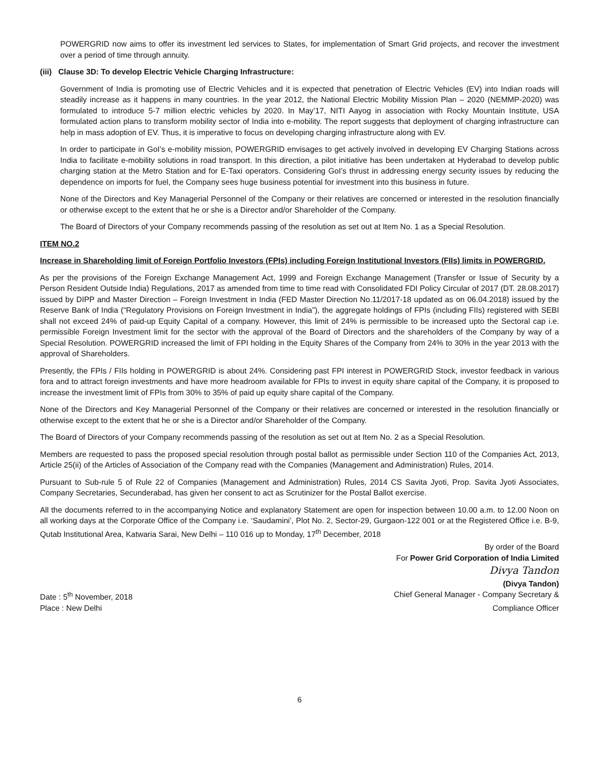POWERGRID now aims to offer its investment led services to States, for implementation of Smart Grid projects, and recover the investment over a period of time through annuity.
(iii) Clause 3D: To develop Electric Vehicle Charging Infrastructure:
Government of India is promoting use of Electric Vehicles and it is expected that penetration of Electric Vehicles (EV) into Indian roads will steadily increase as it happens in many countries. In the year 2012, the National Electric Mobility Mission Plan – 2020 (NEMMP-2020) was formulated to introduce 5-7 million electric vehicles by 2020. In May’17, NITI Aayog in association with Rocky Mountain Institute, USA formulated action plans to transform mobility sector of India into e-mobility. The report suggests that deployment of charging infrastructure can help in mass adoption of EV. Thus, it is imperative to focus on developing charging infrastructure along with EV.
In order to participate in GoI’s e-mobility mission, POWERGRID envisages to get actively involved in developing EV Charging Stations across India to facilitate e-mobility solutions in road transport. In this direction, a pilot initiative has been undertaken at Hyderabad to develop public charging station at the Metro Station and for E-Taxi operators. Considering GoI’s thrust in addressing energy security issues by reducing the dependence on imports for fuel, the Company sees huge business potential for investment into this business in future.
None of the Directors and Key Managerial Personnel of the Company or their relatives are concerned or interested in the resolution financially or otherwise except to the extent that he or she is a Director and/or Shareholder of the Company.
The Board of Directors of your Company recommends passing of the resolution as set out at Item No. 1 as a Special Resolution.
ITEM NO.2
Increase in Shareholding limit of Foreign Portfolio Investors (FPIs) including Foreign Institutional Investors (FIIs) limits in POWERGRID.
As per the provisions of the Foreign Exchange Management Act, 1999 and Foreign Exchange Management (Transfer or Issue of Security by a Person Resident Outside India) Regulations, 2017 as amended from time to time read with Consolidated FDI Policy Circular of 2017 (DT. 28.08.2017) issued by DIPP and Master Direction – Foreign Investment in India (FED Master Direction No.11/2017-18 updated as on 06.04.2018) issued by the Reserve Bank of India (“Regulatory Provisions on Foreign Investment in India”), the aggregate holdings of FPIs (including FIIs) registered with SEBI shall not exceed 24% of paid-up Equity Capital of a company. However, this limit of 24% is permissible to be increased upto the Sectoral cap i.e. permissible Foreign Investment limit for the sector with the approval of the Board of Directors and the shareholders of the Company by way of a Special Resolution. POWERGRID increased the limit of FPI holding in the Equity Shares of the Company from 24% to 30% in the year 2013 with the approval of Shareholders.
Presently, the FPIs / FIIs holding in POWERGRID is about 24%. Considering past FPI interest in POWERGRID Stock, investor feedback in various fora and to attract foreign investments and have more headroom available for FPIs to invest in equity share capital of the Company, it is proposed to increase the investment limit of FPIs from 30% to 35% of paid up equity share capital of the Company.
None of the Directors and Key Managerial Personnel of the Company or their relatives are concerned or interested in the resolution financially or otherwise except to the extent that he or she is a Director and/or Shareholder of the Company.
The Board of Directors of your Company recommends passing of the resolution as set out at Item No. 2 as a Special Resolution.
Members are requested to pass the proposed special resolution through postal ballot as permissible under Section 110 of the Companies Act, 2013, Article 25(ii) of the Articles of Association of the Company read with the Companies (Management and Administration) Rules, 2014.
Pursuant to Sub-rule 5 of Rule 22 of Companies (Management and Administration) Rules, 2014 CS Savita Jyoti, Prop. Savita Jyoti Associates, Company Secretaries, Secunderabad, has given her consent to act as Scrutinizer for the Postal Ballot exercise.
All the documents referred to in the accompanying Notice and explanatory Statement are open for inspection between 10.00 a.m. to 12.00 Noon on all working days at the Corporate Office of the Company i.e. ‘Saudamini’, Plot No. 2, Sector-29, Gurgaon-122 001 or at the Registered Office i.e. B-9, Qutab Institutional Area, Katwaria Sarai, New Delhi – 110 016 up to Monday, 17<sup>th</sup> December, 2018
By order of the Board
For Power Grid Corporation of India Limited
Divya Tandon
(Divya Tandon)
Date : 5<sup>th</sup> November, 2018 Chief General Manager - Company Secretary &
Place : New Delhi Compliance Officer
6